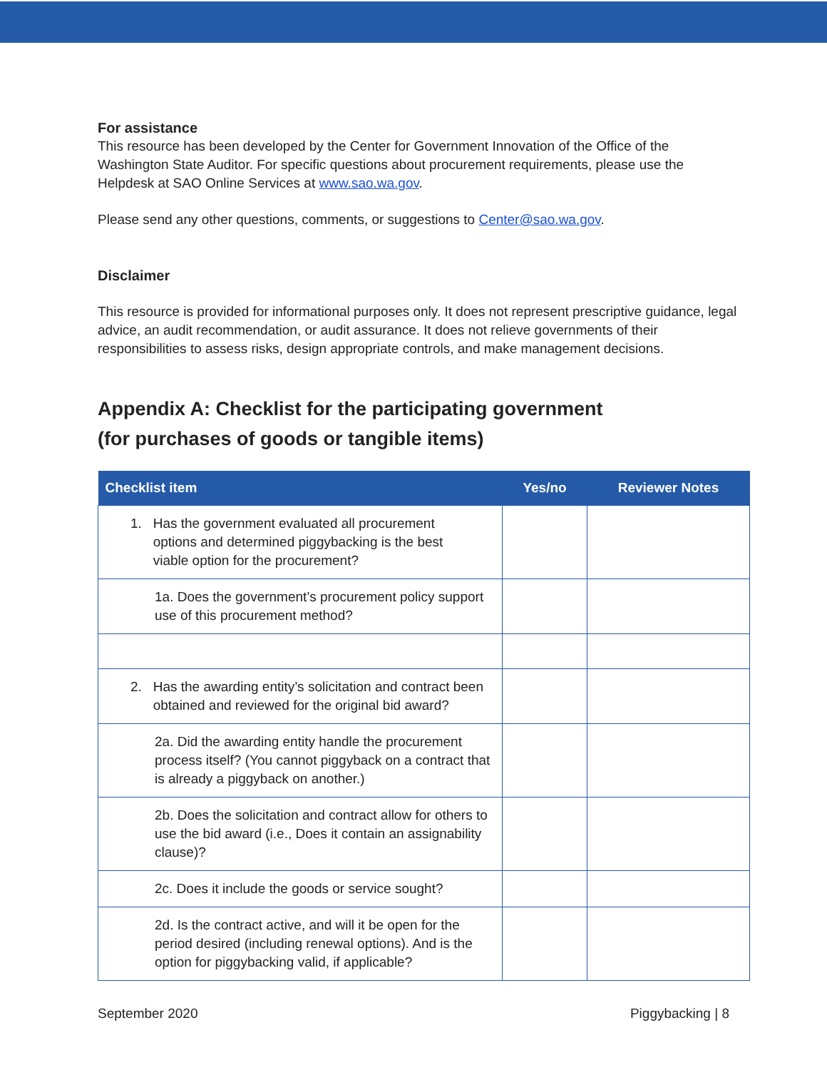For assistance
This resource has been developed by the Center for Government Innovation of the Office of the Washington State Auditor. For specific questions about procurement requirements, please use the Helpdesk at SAO Online Services at www.sao.wa.gov.
Please send any other questions, comments, or suggestions to Center@sao.wa.gov.
Disclaimer
This resource is provided for informational purposes only. It does not represent prescriptive guidance, legal advice, an audit recommendation, or audit assurance. It does not relieve governments of their responsibilities to assess risks, design appropriate controls, and make management decisions.
Appendix A: Checklist for the participating government
(for purchases of goods or tangible items)
| Checklist item | Yes/no | Reviewer Notes |
| --- | --- | --- |
| 1. Has the government evaluated all procurement options and determined piggybacking is the best viable option for the procurement? | | |
| 1a. Does the government’s procurement policy support use of this procurement method? | | |
| 2. Has the awarding entity’s solicitation and contract been obtained and reviewed for the original bid award? | | |
| 2a. Did the awarding entity handle the procurement process itself? (You cannot piggyback on a contract that is already a piggyback on another.) | | |
| 2b. Does the solicitation and contract allow for others to use the bid award (i.e., Does it contain an assignability clause)? | | |
| 2c. Does it include the goods or service sought? | | |
| 2d. Is the contract active, and will it be open for the period desired (including renewal options). And is the option for piggybacking valid, if applicable? | | |
September 2020 Piggybacking | 8